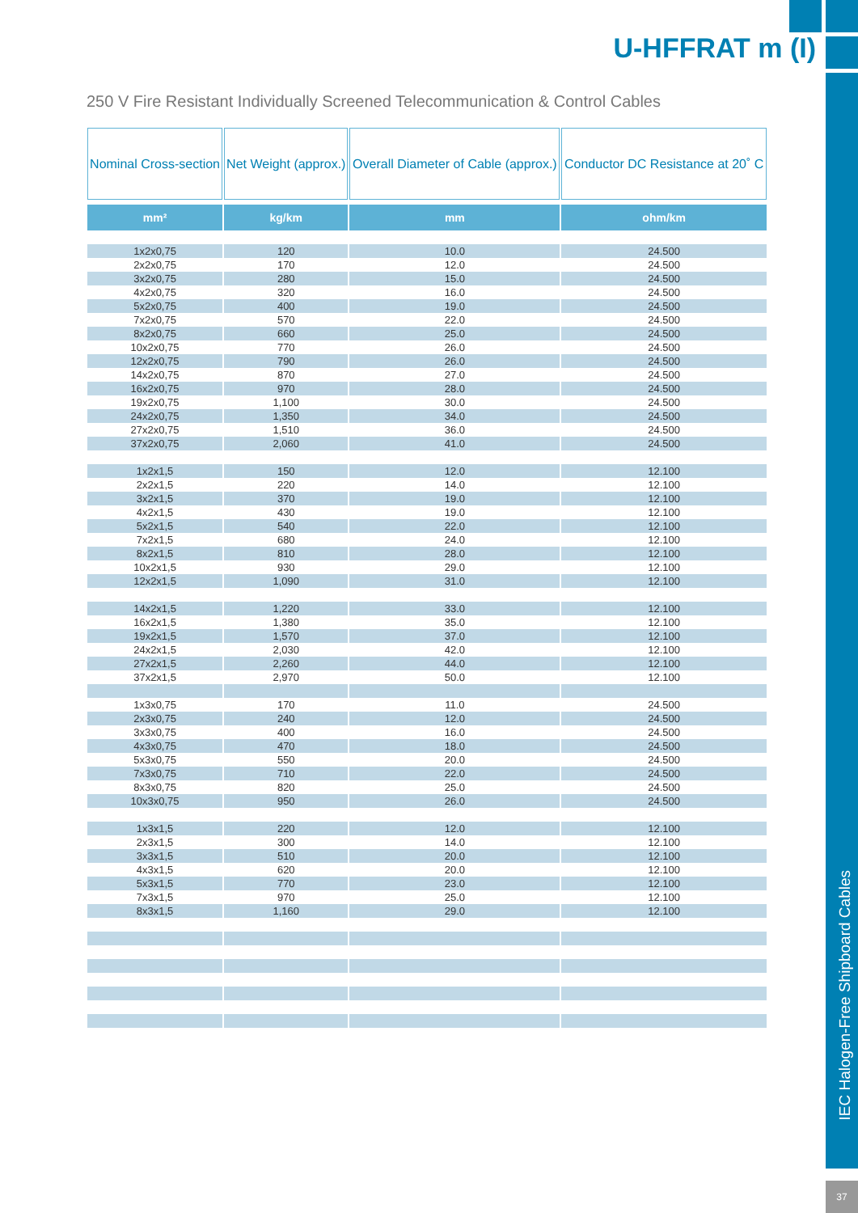U-HFFRAT m (I)
250 V Fire Resistant Individually Screened Telecommunication & Control Cables
IEC Halogen-Free Shipboard Cables
37
| Nominal Cross-section | Net Weight (approx.) | Overall Diameter of Cable (approx.) | Conductor DC Resistance at 20˚ C |
| --- | --- | --- | --- |
| mm² | kg/km | mm | ohm/km |
| 1x2x0,75 | 120 | 10.0 | 24.500 |
| 2x2x0,75 | 170 | 12.0 | 24.500 |
| 3x2x0,75 | 280 | 15.0 | 24.500 |
| 4x2x0,75 | 320 | 16.0 | 24.500 |
| 5x2x0,75 | 400 | 19.0 | 24.500 |
| 7x2x0,75 | 570 | 22.0 | 24.500 |
| 8x2x0,75 | 660 | 25.0 | 24.500 |
| 10x2x0,75 | 770 | 26.0 | 24.500 |
| 12x2x0,75 | 790 | 26.0 | 24.500 |
| 14x2x0,75 | 870 | 27.0 | 24.500 |
| 16x2x0,75 | 970 | 28.0 | 24.500 |
| 19x2x0,75 | 1,100 | 30.0 | 24.500 |
| 24x2x0,75 | 1,350 | 34.0 | 24.500 |
| 27x2x0,75 | 1,510 | 36.0 | 24.500 |
| 37x2x0,75 | 2,060 | 41.0 | 24.500 |
| 1x2x1,5 | 150 | 12.0 | 12.100 |
| 2x2x1,5 | 220 | 14.0 | 12.100 |
| 3x2x1,5 | 370 | 19.0 | 12.100 |
| 4x2x1,5 | 430 | 19.0 | 12.100 |
| 5x2x1,5 | 540 | 22.0 | 12.100 |
| 7x2x1,5 | 680 | 24.0 | 12.100 |
| 8x2x1,5 | 810 | 28.0 | 12.100 |
| 10x2x1,5 | 930 | 29.0 | 12.100 |
| 12x2x1,5 | 1,090 | 31.0 | 12.100 |
| 14x2x1,5 | 1,220 | 33.0 | 12.100 |
| 16x2x1,5 | 1,380 | 35.0 | 12.100 |
| 19x2x1,5 | 1,570 | 37.0 | 12.100 |
| 24x2x1,5 | 2,030 | 42.0 | 12.100 |
| 27x2x1,5 | 2,260 | 44.0 | 12.100 |
| 37x2x1,5 | 2,970 | 50.0 | 12.100 |
| 1x3x0,75 | 170 | 11.0 | 24.500 |
| 2x3x0,75 | 240 | 12.0 | 24.500 |
| 3x3x0,75 | 400 | 16.0 | 24.500 |
| 4x3x0,75 | 470 | 18.0 | 24.500 |
| 5x3x0,75 | 550 | 20.0 | 24.500 |
| 7x3x0,75 | 710 | 22.0 | 24.500 |
| 8x3x0,75 | 820 | 25.0 | 24.500 |
| 10x3x0,75 | 950 | 26.0 | 24.500 |
| 1x3x1,5 | 220 | 12.0 | 12.100 |
| 2x3x1,5 | 300 | 14.0 | 12.100 |
| 3x3x1,5 | 510 | 20.0 | 12.100 |
| 4x3x1,5 | 620 | 20.0 | 12.100 |
| 5x3x1,5 | 770 | 23.0 | 12.100 |
| 7x3x1,5 | 970 | 25.0 | 12.100 |
| 8x3x1,5 | 1,160 | 29.0 | 12.100 |